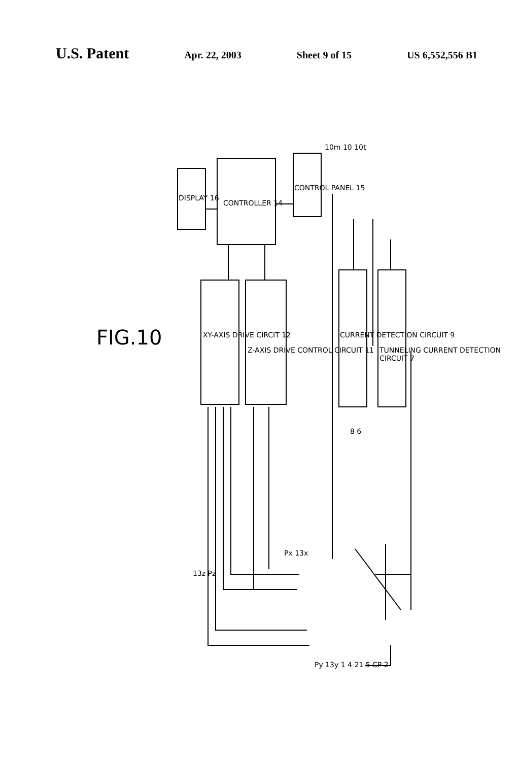U.S. Patent
Apr. 22, 2003 Sheet 9 of 15 US 6,552,556 B1
FIG.10
DISPLAY 16
CONTROLLER 14
CONTROL PANEL 15
10m 10 10t
XY-AXIS DRIVE CIRCIT 12
Z-AXIS DRIVE CONTROL CIRCUIT 11
CURRENT DETECTION CIRCUIT 9
TUNNELING CURRENT DETECTION CIRCUIT 7
8 6
13z Pz
Px 13x
Py 13y 1 4 21 5 CP 2